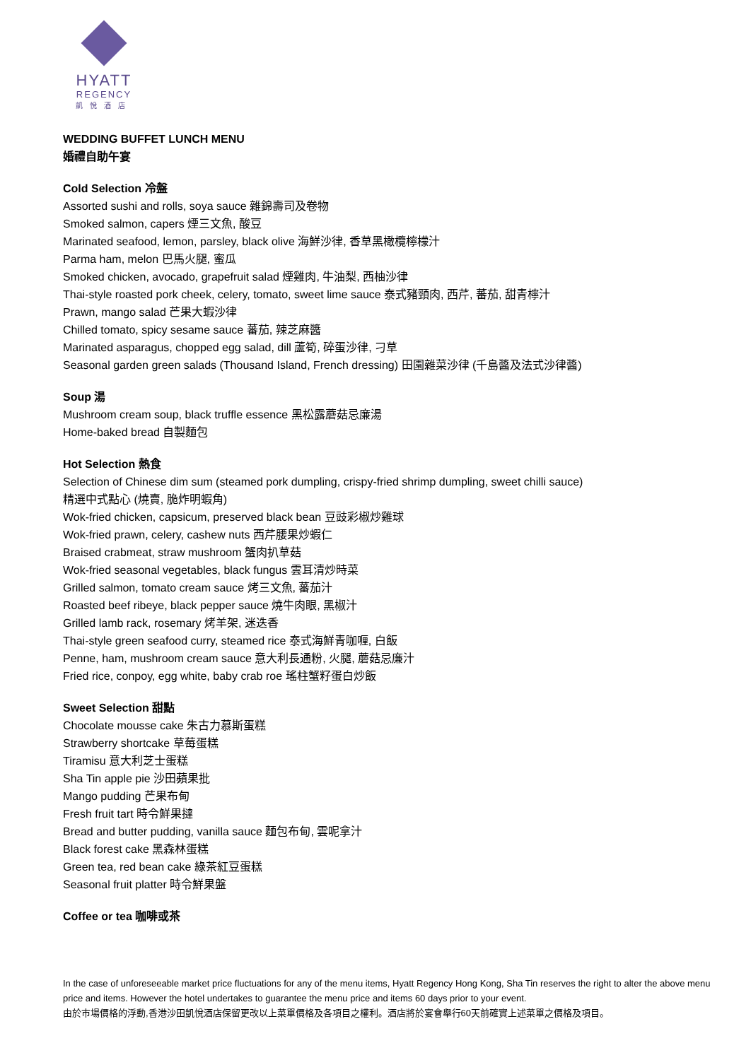HYATT
REGENCY
凱悅酒店
WEDDING BUFFET LUNCH MENU
婚禮自助午宴
Cold Selection 冷盤
Assorted sushi and rolls, soya sauce 雜錦壽司及卷物
Smoked salmon, capers 煙三文魚, 酸豆
Marinated seafood, lemon, parsley, black olive 海鮮沙律, 香草黑橄欖檸檬汁
Parma ham, melon 巴馬火腿, 蜜瓜
Smoked chicken, avocado, grapefruit salad 煙雞肉, 牛油梨, 西柚沙律
Thai-style roasted pork cheek, celery, tomato, sweet lime sauce 泰式豬頸肉, 西芹, 蕃茄, 甜青檸汁
Prawn, mango salad 芒果大蝦沙律
Chilled tomato, spicy sesame sauce 蕃茄, 辣芝麻醬
Marinated asparagus, chopped egg salad, dill 蘆筍, 碎蛋沙律, 刁草
Seasonal garden green salads (Thousand Island, French dressing) 田園雜菜沙律 (千島醬及法式沙律醬)
Soup 湯
Mushroom cream soup, black truffle essence 黑松露蘑菇忌廉湯
Home-baked bread 自製麵包
Hot Selection 熱食
Selection of Chinese dim sum (steamed pork dumpling, crispy-fried shrimp dumpling, sweet chilli sauce)
精選中式點心 (燒賣, 脆炸明蝦角)
Wok-fried chicken, capsicum, preserved black bean 豆豉彩椒炒雞球
Wok-fried prawn, celery, cashew nuts 西芹腰果炒蝦仁
Braised crabmeat, straw mushroom 蟹肉扒草菇
Wok-fried seasonal vegetables, black fungus 雲耳清炒時菜
Grilled salmon, tomato cream sauce 烤三文魚, 蕃茄汁
Roasted beef ribeye, black pepper sauce 燒牛肉眼, 黑椒汁
Grilled lamb rack, rosemary 烤羊架, 迷迭香
Thai-style green seafood curry, steamed rice 泰式海鮮青咖喱, 白飯
Penne, ham, mushroom cream sauce 意大利長通粉, 火腿, 蘑菇忌廉汁
Fried rice, conpoy, egg white, baby crab roe 瑤柱蟹籽蛋白炒飯
Sweet Selection 甜點
Chocolate mousse cake 朱古力慕斯蛋糕
Strawberry shortcake 草莓蛋糕
Tiramisu 意大利芝士蛋糕
Sha Tin apple pie 沙田蘋果批
Mango pudding 芒果布甸
Fresh fruit tart 時令鮮果撻
Bread and butter pudding, vanilla sauce 麵包布甸, 雲呢拿汁
Black forest cake 黑森林蛋糕
Green tea, red bean cake 綠茶紅豆蛋糕
Seasonal fruit platter 時令鮮果盤
Coffee or tea 咖啡或茶
In the case of unforeseeable market price fluctuations for any of the menu items, Hyatt Regency Hong Kong, Sha Tin reserves the right to alter the above menu price and items. However the hotel undertakes to guarantee the menu price and items 60 days prior to your event.
由於市場價格的浮動,香港沙田凱悅酒店保留更改以上菜單價格及各項目之權利。酒店將於宴會舉行60天前確實上述菜單之價格及項目。